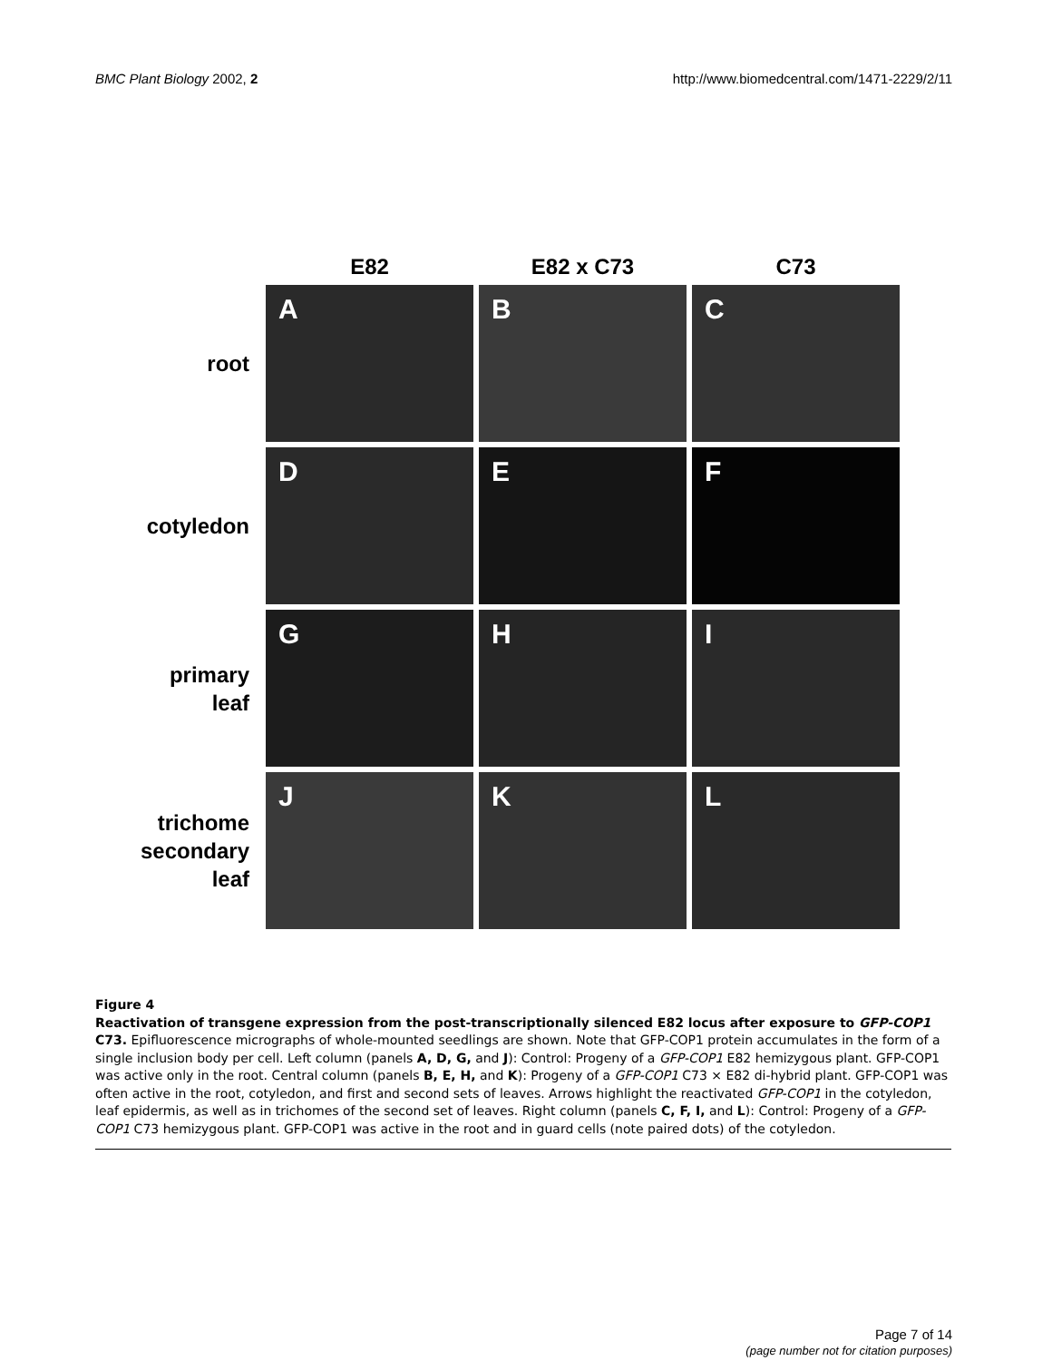BMC Plant Biology 2002, 2 http://www.biomedcentral.com/1471-2229/2/11
E82 E82 x C73 C73
root
A B C
cotyledon
D E F
primary
leaf
G H I
trichome
secondary
leaf
J K L
Figure 4
Reactivation of transgene expression from the post-transcriptionally silenced E82 locus after exposure to GFP-COP1 C73. Epifluorescence micrographs of whole-mounted seedlings are shown. Note that GFP-COP1 protein accumulates in the form of a single inclusion body per cell. Left column (panels A, D, G, and J): Control: Progeny of a GFP-COP1 E82 hemizygous plant. GFP-COP1 was active only in the root. Central column (panels B, E, H, and K): Progeny of a GFP-COP1 C73 × E82 di-hybrid plant. GFP-COP1 was often active in the root, cotyledon, and first and second sets of leaves. Arrows highlight the reactivated GFP-COP1 in the cotyledon, leaf epidermis, as well as in trichomes of the second set of leaves. Right column (panels C, F, I, and L): Control: Progeny of a GFP-COP1 C73 hemizygous plant. GFP-COP1 was active in the root and in guard cells (note paired dots) of the cotyledon.
Page 7 of 14
(page number not for citation purposes)